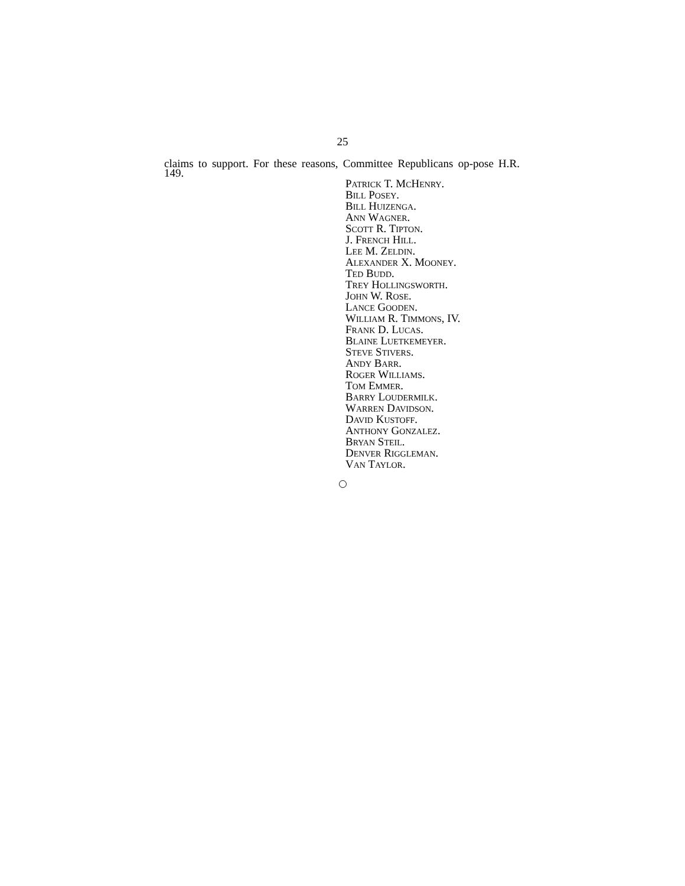25
claims to support. For these reasons, Committee Republicans op-pose H.R. 149.
PATRICK T. MCHENRY.
BILL POSEY.
BILL HUIZENGA.
ANN WAGNER.
SCOTT R. TIPTON.
J. FRENCH HILL.
LEE M. ZELDIN.
ALEXANDER X. MOONEY.
TED BUDD.
TREY HOLLINGSWORTH.
JOHN W. ROSE.
LANCE GOODEN.
WILLIAM R. TIMMONS, IV.
FRANK D. LUCAS.
BLAINE LUETKEMEYER.
STEVE STIVERS.
ANDY BARR.
ROGER WILLIAMS.
TOM EMMER.
BARRY LOUDERMILK.
WARREN DAVIDSON.
DAVID KUSTOFF.
ANTHONY GONZALEZ.
BRYAN STEIL.
DENVER RIGGLEMAN.
VAN TAYLOR.